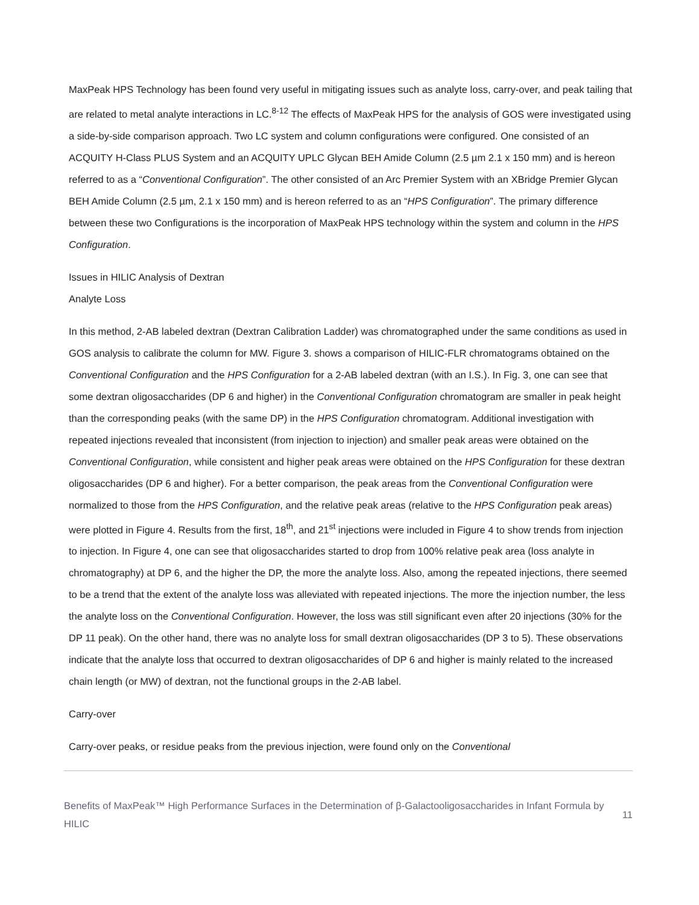MaxPeak HPS Technology has been found very useful in mitigating issues such as analyte loss, carry-over, and peak tailing that are related to metal analyte interactions in LC.<sup>8-12</sup> The effects of MaxPeak HPS for the analysis of GOS were investigated using a side-by-side comparison approach. Two LC system and column configurations were configured. One consisted of an ACQUITY H-Class PLUS System and an ACQUITY UPLC Glycan BEH Amide Column (2.5 µm 2.1 x 150 mm) and is hereon referred to as a “Conventional Configuration”. The other consisted of an Arc Premier System with an XBridge Premier Glycan BEH Amide Column (2.5 µm, 2.1 x 150 mm) and is hereon referred to as an “HPS Configuration”. The primary difference between these two Configurations is the incorporation of MaxPeak HPS technology within the system and column in the HPS Configuration.
Issues in HILIC Analysis of Dextran
Analyte Loss
In this method, 2-AB labeled dextran (Dextran Calibration Ladder) was chromatographed under the same conditions as used in GOS analysis to calibrate the column for MW. Figure 3. shows a comparison of HILIC-FLR chromatograms obtained on the Conventional Configuration and the HPS Configuration for a 2-AB labeled dextran (with an I.S.). In Fig. 3, one can see that some dextran oligosaccharides (DP 6 and higher) in the Conventional Configuration chromatogram are smaller in peak height than the corresponding peaks (with the same DP) in the HPS Configuration chromatogram. Additional investigation with repeated injections revealed that inconsistent (from injection to injection) and smaller peak areas were obtained on the Conventional Configuration, while consistent and higher peak areas were obtained on the HPS Configuration for these dextran oligosaccharides (DP 6 and higher). For a better comparison, the peak areas from the Conventional Configuration were normalized to those from the HPS Configuration, and the relative peak areas (relative to the HPS Configuration peak areas) were plotted in Figure 4. Results from the first, 18<sup>th</sup>, and 21<sup>st</sup> injections were included in Figure 4 to show trends from injection to injection. In Figure 4, one can see that oligosaccharides started to drop from 100% relative peak area (loss analyte in chromatography) at DP 6, and the higher the DP, the more the analyte loss. Also, among the repeated injections, there seemed to be a trend that the extent of the analyte loss was alleviated with repeated injections. The more the injection number, the less the analyte loss on the Conventional Configuration. However, the loss was still significant even after 20 injections (30% for the DP 11 peak). On the other hand, there was no analyte loss for small dextran oligosaccharides (DP 3 to 5). These observations indicate that the analyte loss that occurred to dextran oligosaccharides of DP 6 and higher is mainly related to the increased chain length (or MW) of dextran, not the functional groups in the 2-AB label.
Carry-over
Carry-over peaks, or residue peaks from the previous injection, were found only on the Conventional
Benefits of MaxPeak™ High Performance Surfaces in the Determination of β-Galactooligosaccharides in Infant Formula by HILIC
11